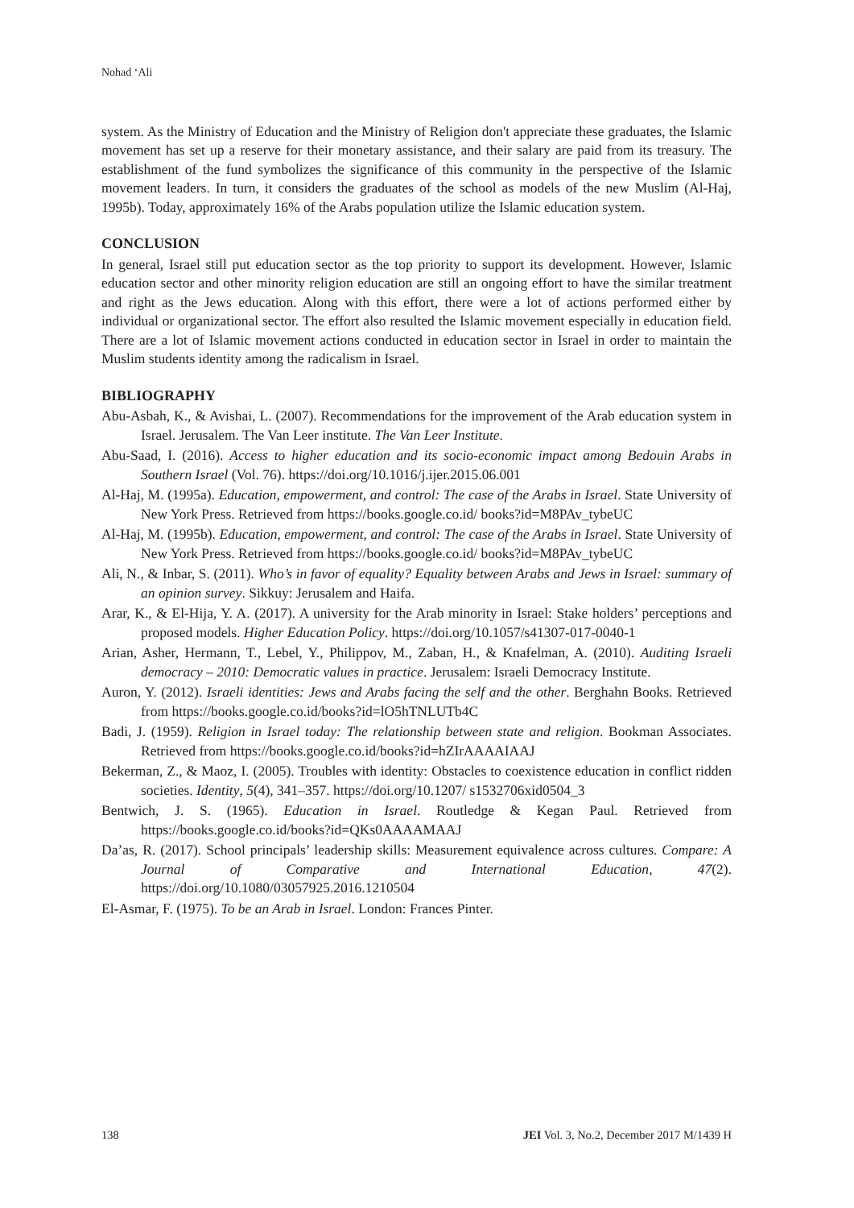Nohad ‘Ali
system. As the Ministry of Education and the Ministry of Religion don't appreciate these graduates, the Islamic movement has set up a reserve for their monetary assistance, and their salary are paid from its treasury. The establishment of the fund symbolizes the significance of this community in the perspective of the Islamic movement leaders. In turn, it considers the graduates of the school as models of the new Muslim (Al-Haj, 1995b). Today, approximately 16% of the Arabs population utilize the Islamic education system.
CONCLUSION
In general, Israel still put education sector as the top priority to support its development. However, Islamic education sector and other minority religion education are still an ongoing effort to have the similar treatment and right as the Jews education. Along with this effort, there were a lot of actions performed either by individual or organizational sector. The effort also resulted the Islamic movement especially in education field. There are a lot of Islamic movement actions conducted in education sector in Israel in order to maintain the Muslim students identity among the radicalism in Israel.
BIBLIOGRAPHY
Abu-Asbah, K., & Avishai, L. (2007). Recommendations for the improvement of the Arab education system in Israel. Jerusalem. The Van Leer institute. The Van Leer Institute.
Abu-Saad, I. (2016). Access to higher education and its socio-economic impact among Bedouin Arabs in Southern Israel (Vol. 76). https://doi.org/10.1016/j.ijer.2015.06.001
Al-Haj, M. (1995a). Education, empowerment, and control: The case of the Arabs in Israel. State University of New York Press. Retrieved from https://books.google.co.id/ books?id=M8PAv_tybeUC
Al-Haj, M. (1995b). Education, empowerment, and control: The case of the Arabs in Israel. State University of New York Press. Retrieved from https://books.google.co.id/ books?id=M8PAv_tybeUC
Ali, N., & Inbar, S. (2011). Who’s in favor of equality? Equality between Arabs and Jews in Israel: summary of an opinion survey. Sikkuy: Jerusalem and Haifa.
Arar, K., & El-Hija, Y. A. (2017). A university for the Arab minority in Israel: Stake holders’ perceptions and proposed models. Higher Education Policy. https://doi.org/10.1057/s41307-017-0040-1
Arian, Asher, Hermann, T., Lebel, Y., Philippov, M., Zaban, H., & Knafelman, A. (2010). Auditing Israeli democracy – 2010: Democratic values in practice. Jerusalem: Israeli Democracy Institute.
Auron, Y. (2012). Israeli identities: Jews and Arabs facing the self and the other. Berghahn Books. Retrieved from https://books.google.co.id/books?id=lO5hTNLUTb4C
Badi, J. (1959). Religion in Israel today: The relationship between state and religion. Bookman Associates. Retrieved from https://books.google.co.id/books?id=hZIrAAAAIAAJ
Bekerman, Z., & Maoz, I. (2005). Troubles with identity: Obstacles to coexistence education in conflict ridden societies. Identity, 5(4), 341–357. https://doi.org/10.1207/ s1532706xid0504_3
Bentwich, J. S. (1965). Education in Israel. Routledge & Kegan Paul. Retrieved from https://books.google.co.id/books?id=QKs0AAAAMAAJ
Da’as, R. (2017). School principals’ leadership skills: Measurement equivalence across cultures. Compare: A Journal of Comparative and International Education, 47(2). https://doi.org/10.1080/03057925.2016.1210504
El-Asmar, F. (1975). To be an Arab in Israel. London: Frances Pinter.
138 JEI Vol. 3, No.2, December 2017 M/1439 H